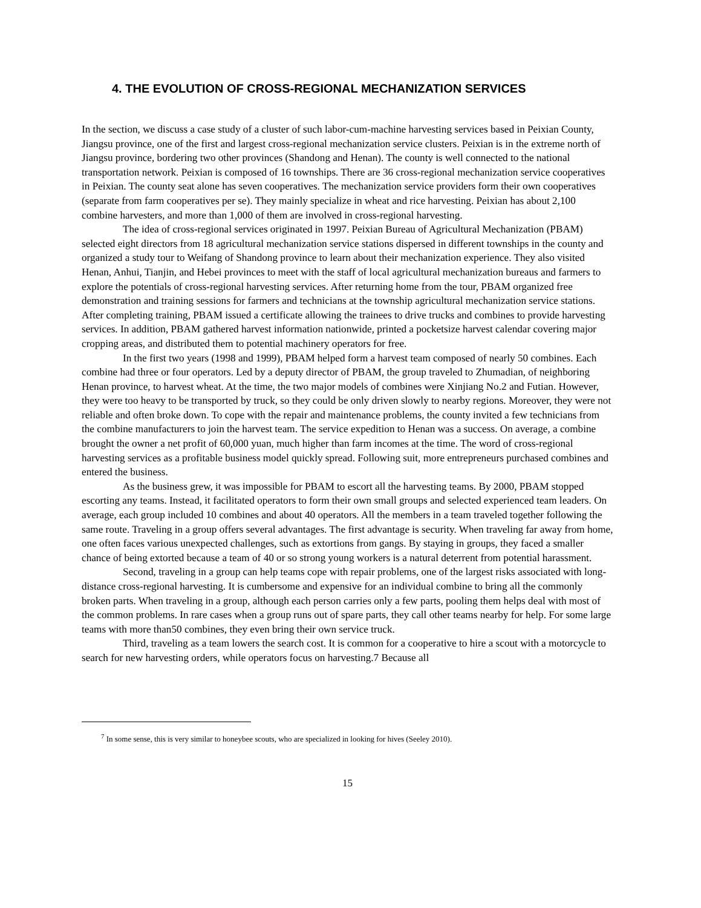4. THE EVOLUTION OF CROSS-REGIONAL MECHANIZATION SERVICES
In the section, we discuss a case study of a cluster of such labor-cum-machine harvesting services based in Peixian County, Jiangsu province, one of the first and largest cross-regional mechanization service clusters. Peixian is in the extreme north of Jiangsu province, bordering two other provinces (Shandong and Henan). The county is well connected to the national transportation network. Peixian is composed of 16 townships. There are 36 cross-regional mechanization service cooperatives in Peixian. The county seat alone has seven cooperatives. The mechanization service providers form their own cooperatives (separate from farm cooperatives per se). They mainly specialize in wheat and rice harvesting. Peixian has about 2,100 combine harvesters, and more than 1,000 of them are involved in cross-regional harvesting.
The idea of cross-regional services originated in 1997. Peixian Bureau of Agricultural Mechanization (PBAM) selected eight directors from 18 agricultural mechanization service stations dispersed in different townships in the county and organized a study tour to Weifang of Shandong province to learn about their mechanization experience. They also visited Henan, Anhui, Tianjin, and Hebei provinces to meet with the staff of local agricultural mechanization bureaus and farmers to explore the potentials of cross-regional harvesting services. After returning home from the tour, PBAM organized free demonstration and training sessions for farmers and technicians at the township agricultural mechanization service stations. After completing training, PBAM issued a certificate allowing the trainees to drive trucks and combines to provide harvesting services. In addition, PBAM gathered harvest information nationwide, printed a pocketsize harvest calendar covering major cropping areas, and distributed them to potential machinery operators for free.
In the first two years (1998 and 1999), PBAM helped form a harvest team composed of nearly 50 combines. Each combine had three or four operators. Led by a deputy director of PBAM, the group traveled to Zhumadian, of neighboring Henan province, to harvest wheat. At the time, the two major models of combines were Xinjiang No.2 and Futian. However, they were too heavy to be transported by truck, so they could be only driven slowly to nearby regions. Moreover, they were not reliable and often broke down. To cope with the repair and maintenance problems, the county invited a few technicians from the combine manufacturers to join the harvest team. The service expedition to Henan was a success. On average, a combine brought the owner a net profit of 60,000 yuan, much higher than farm incomes at the time. The word of cross-regional harvesting services as a profitable business model quickly spread. Following suit, more entrepreneurs purchased combines and entered the business.
As the business grew, it was impossible for PBAM to escort all the harvesting teams. By 2000, PBAM stopped escorting any teams. Instead, it facilitated operators to form their own small groups and selected experienced team leaders. On average, each group included 10 combines and about 40 operators. All the members in a team traveled together following the same route. Traveling in a group offers several advantages. The first advantage is security. When traveling far away from home, one often faces various unexpected challenges, such as extortions from gangs. By staying in groups, they faced a smaller chance of being extorted because a team of 40 or so strong young workers is a natural deterrent from potential harassment.
Second, traveling in a group can help teams cope with repair problems, one of the largest risks associated with long-distance cross-regional harvesting. It is cumbersome and expensive for an individual combine to bring all the commonly broken parts. When traveling in a group, although each person carries only a few parts, pooling them helps deal with most of the common problems. In rare cases when a group runs out of spare parts, they call other teams nearby for help. For some large teams with more than50 combines, they even bring their own service truck.
Third, traveling as a team lowers the search cost. It is common for a cooperative to hire a scout with a motorcycle to search for new harvesting orders, while operators focus on harvesting.7 Because all
<sup>7</sup> In some sense, this is very similar to honeybee scouts, who are specialized in looking for hives (Seeley 2010).
15